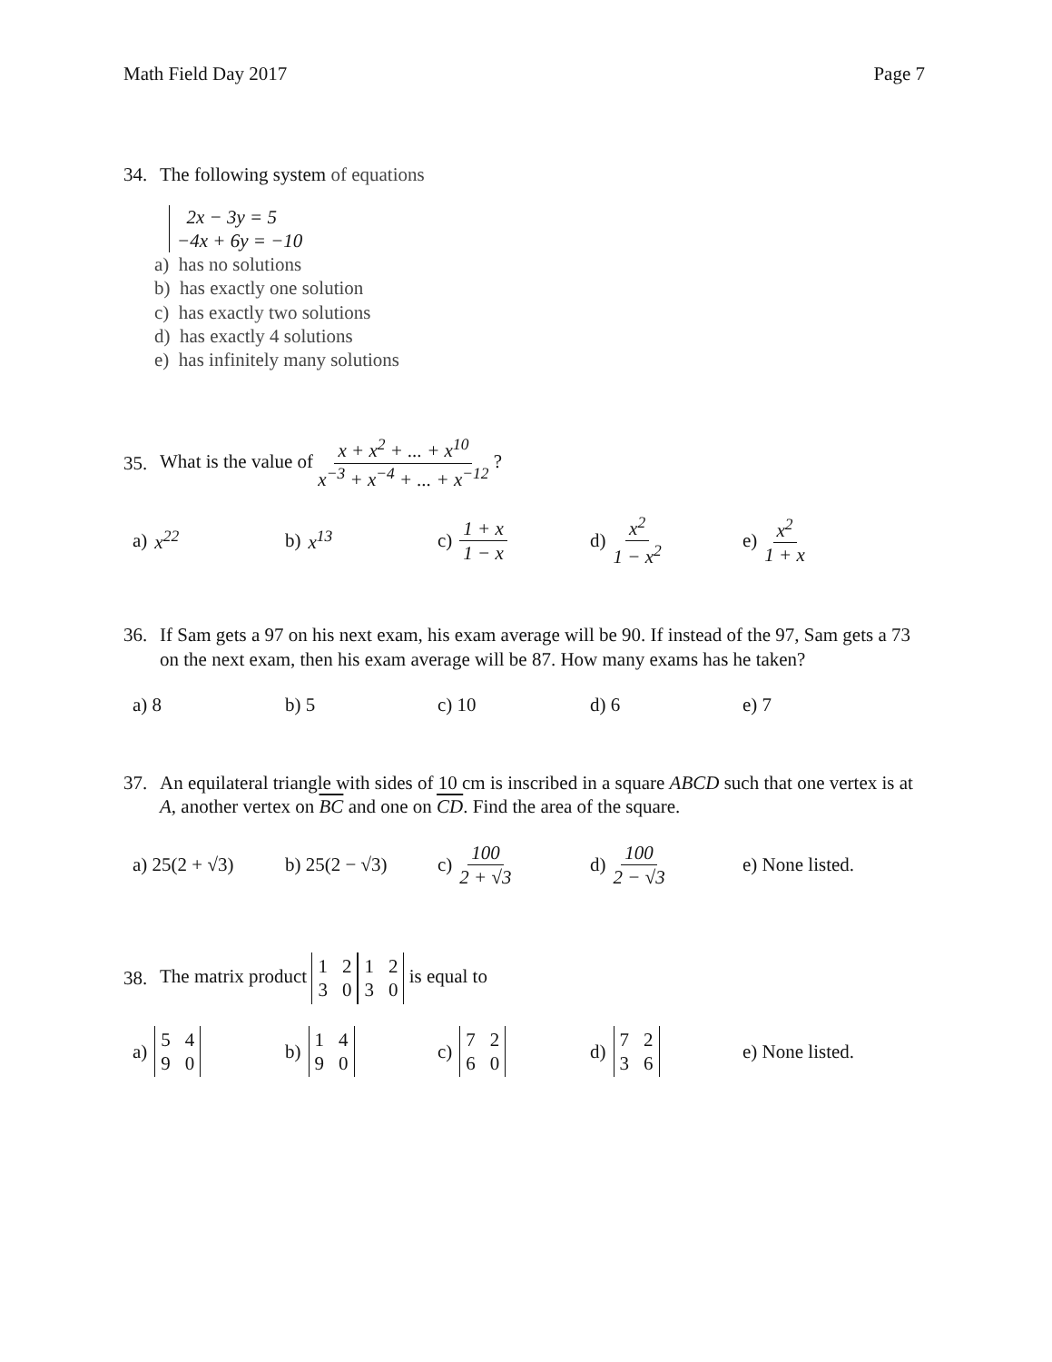Math Field Day 2017 Page 7
34. The following system of equations
2x − 3y = 5
−4x + 6y = −10
a) has no solutions
b) has exactly one solution
c) has exactly two solutions
d) has exactly 4 solutions
e) has infinitely many solutions
35.
What is the value of x + x<sup>2</sup> + ... + x<sup>10</sup> x<sup>−3</sup> + x<sup>−4</sup> + ... + x<sup>−12</sup> ?
a) x<sup>22</sup> b) x<sup>13</sup>
c) 1 + x 1 − x
d) x<sup>2</sup> 1 − x<sup>2</sup> e) x<sup>2</sup> 1 + x
36. If Sam gets a 97 on his next exam, his exam average will be 90. If instead of the 97, Sam gets a 73 on the next exam, then his exam average will be 87. How many exams has he taken?
a) 8 b) 5 c) 10 d) 6 e) 7
37. An equilateral triangle with sides of 10 cm is inscribed in a square ABCD such that one vertex is at A, another vertex on BC and one on CD. Find the area of the square.
a) 25(2 + √3) b) 25(2 − √3) c) 100 2 + √3 d) 100 2 − √3
e) None listed.
38.
The matrix product 1230 1230 is equal to
a) 5490 b) 1490 c) 7260 d) 7236
e) None listed.